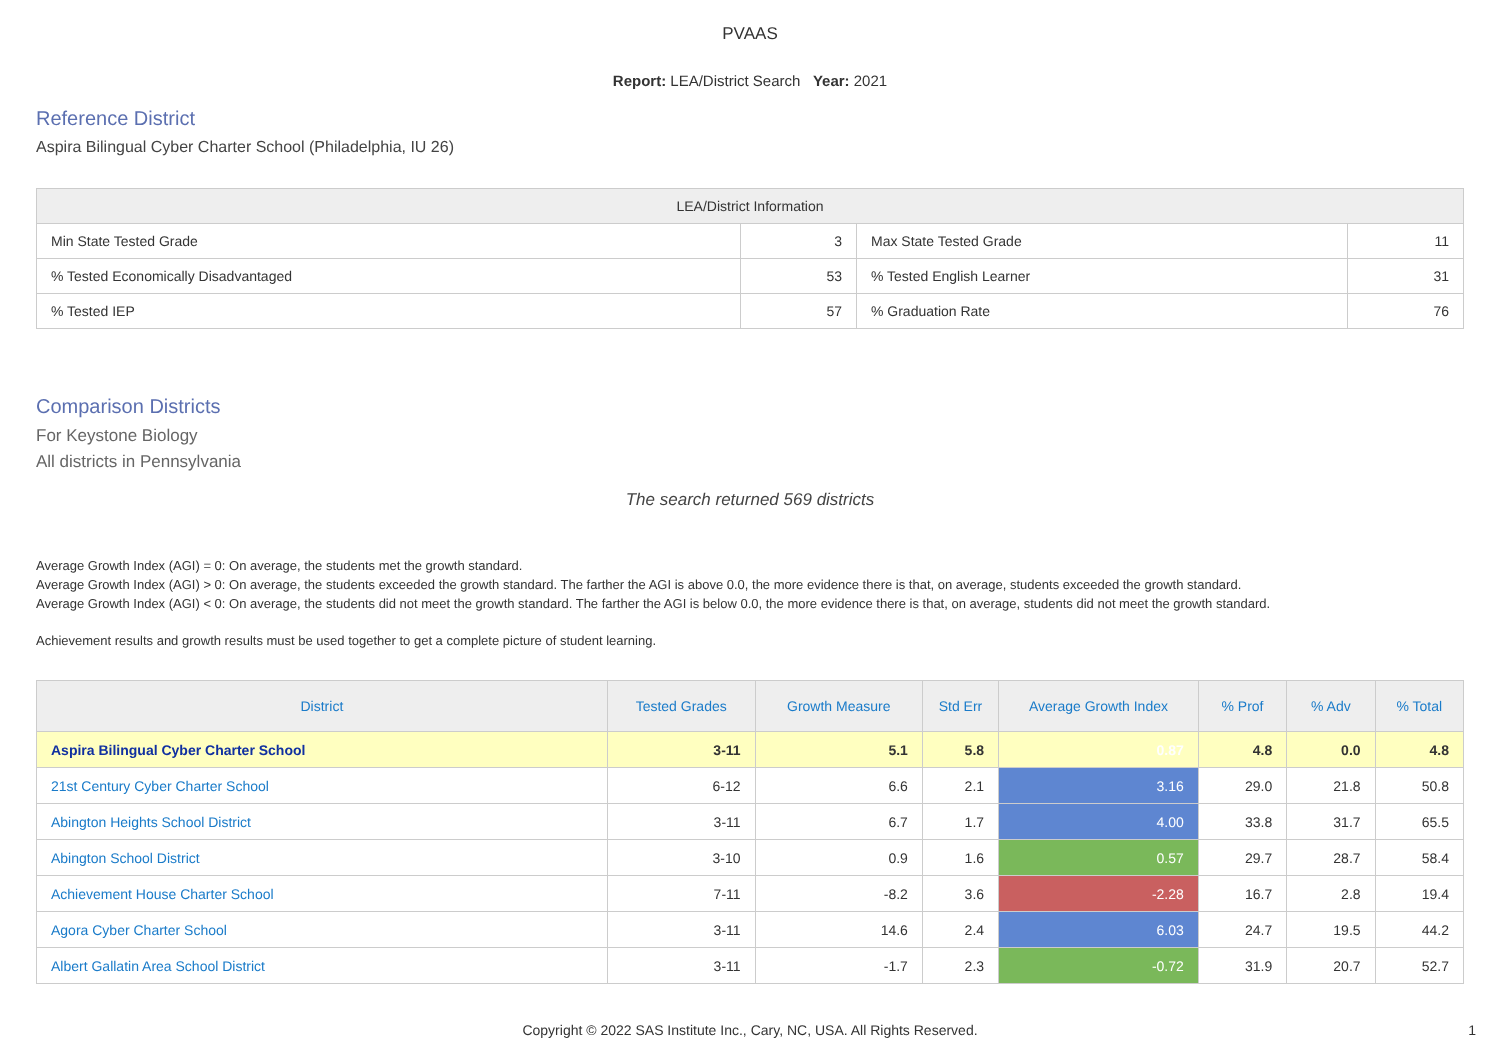PVAAS
Report: LEA/District Search Year: 2021
Reference District
Aspira Bilingual Cyber Charter School (Philadelphia, IU 26)
| LEA/District Information | | | |
| --- | --- | --- | --- |
| Min State Tested Grade | 3 | Max State Tested Grade | 11 |
| % Tested Economically Disadvantaged | 53 | % Tested English Learner | 31 |
| % Tested IEP | 57 | % Graduation Rate | 76 |
Comparison Districts
For Keystone Biology
All districts in Pennsylvania
The search returned 569 districts
Average Growth Index (AGI) = 0: On average, the students met the growth standard.
Average Growth Index (AGI) > 0: On average, the students exceeded the growth standard. The farther the AGI is above 0.0, the more evidence there is that, on average, students exceeded the growth standard.
Average Growth Index (AGI) < 0: On average, the students did not meet the growth standard. The farther the AGI is below 0.0, the more evidence there is that, on average, students did not meet the growth standard.
Achievement results and growth results must be used together to get a complete picture of student learning.
| District | Tested Grades | Growth Measure | Std Err | Average Growth Index | % Prof | % Adv | % Total |
| --- | --- | --- | --- | --- | --- | --- | --- |
| Aspira Bilingual Cyber Charter School | 3-11 | 5.1 | 5.8 | 0.87 | 4.8 | 0.0 | 4.8 |
| 21st Century Cyber Charter School | 6-12 | 6.6 | 2.1 | 3.16 | 29.0 | 21.8 | 50.8 |
| Abington Heights School District | 3-11 | 6.7 | 1.7 | 4.00 | 33.8 | 31.7 | 65.5 |
| Abington School District | 3-10 | 0.9 | 1.6 | 0.57 | 29.7 | 28.7 | 58.4 |
| Achievement House Charter School | 7-11 | -8.2 | 3.6 | -2.28 | 16.7 | 2.8 | 19.4 |
| Agora Cyber Charter School | 3-11 | 14.6 | 2.4 | 6.03 | 24.7 | 19.5 | 44.2 |
| Albert Gallatin Area School District | 3-11 | -1.7 | 2.3 | -0.72 | 31.9 | 20.7 | 52.7 |
Copyright © 2022 SAS Institute Inc., Cary, NC, USA. All Rights Reserved. 1